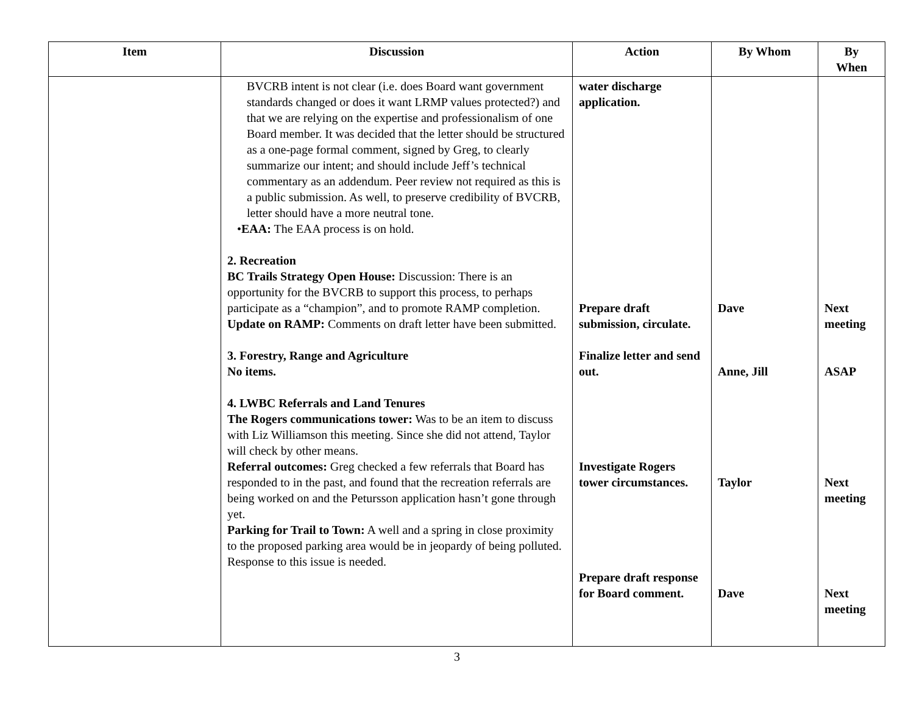| Item | Discussion | Action | By Whom | By When |
| --- | --- | --- | --- | --- |
| | BVCRB intent is not clear (i.e. does Board want government standards changed or does it want LRMP values protected?) and that we are relying on the expertise and professionalism of one Board member. It was decided that the letter should be structured as a one-page formal comment, signed by Greg, to clearly summarize our intent; and should include Jeff’s technical commentary as an addendum. Peer review not required as this is a public submission. As well, to preserve credibility of BVCRB, letter should have a more neutral tone. • EAA: The EAA process is on hold. 2. Recreation BC Trails Strategy Open House: Discussion: There is an opportunity for the BVCRB to support this process, to perhaps participate as a “champion”, and to promote RAMP completion. Update on RAMP: Comments on draft letter have been submitted. 3. Forestry, Range and Agriculture No items. 4. LWBC Referrals and Land Tenures The Rogers communications tower: Was to be an item to discuss with Liz Williamson this meeting. Since she did not attend, Taylor will check by other means. Referral outcomes: Greg checked a few referrals that Board has responded to in the past, and found that the recreation referrals are being worked on and the Petursson application hasn’t gone through yet. Parking for Trail to Town: A well and a spring in close proximity to the proposed parking area would be in jeopardy of being polluted. Response to this issue is needed. | water discharge application. Prepare draft submission, circulate. Finalize letter and send out. Investigate Rogers tower circumstances. Prepare draft response for Board comment. | Dave Anne, Jill Taylor Dave | Next meeting ASAP Next meeting Next meeting |
3